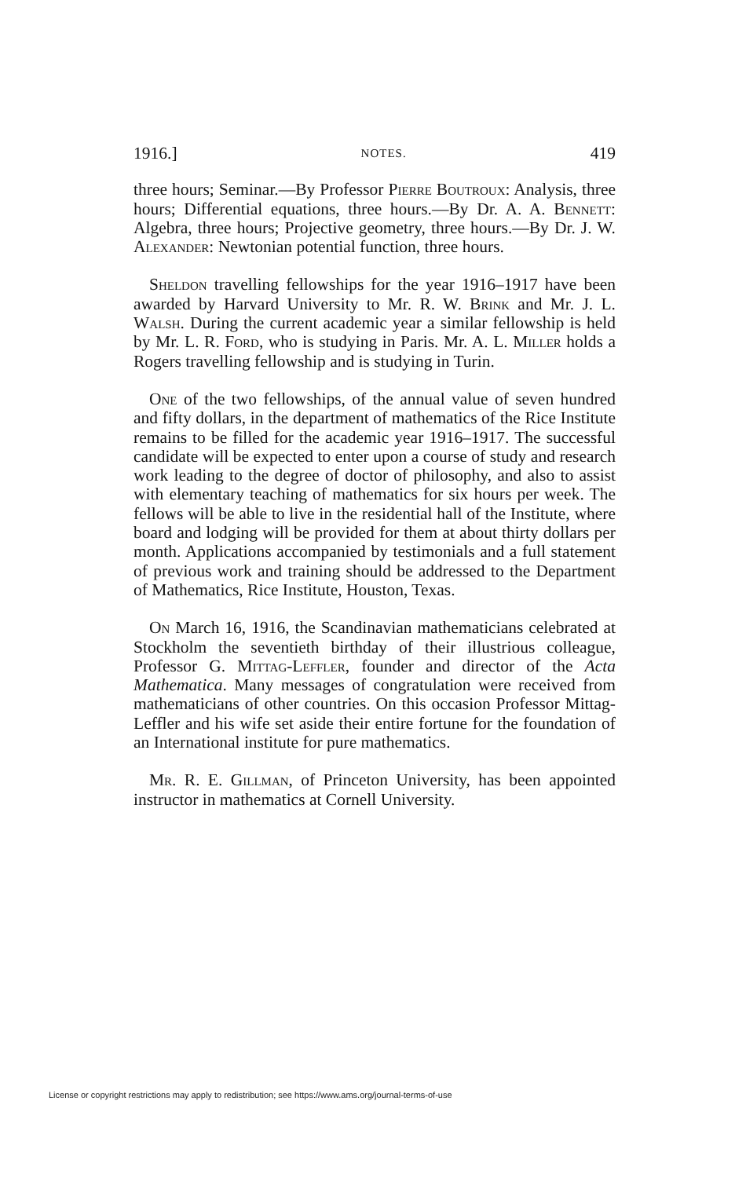1916.] NOTES. 419
three hours; Seminar.—By Professor Pierre Boutroux: Analysis, three hours; Differential equations, three hours.—By Dr. A. A. Bennett: Algebra, three hours; Projective geometry, three hours.—By Dr. J. W. Alexander: Newtonian potential function, three hours.
Sheldon travelling fellowships for the year 1916–1917 have been awarded by Harvard University to Mr. R. W. Brink and Mr. J. L. Walsh. During the current academic year a similar fellowship is held by Mr. L. R. Ford, who is studying in Paris. Mr. A. L. Miller holds a Rogers travelling fellowship and is studying in Turin.
One of the two fellowships, of the annual value of seven hundred and fifty dollars, in the department of mathematics of the Rice Institute remains to be filled for the academic year 1916–1917. The successful candidate will be expected to enter upon a course of study and research work leading to the degree of doctor of philosophy, and also to assist with elementary teaching of mathematics for six hours per week. The fellows will be able to live in the residential hall of the Institute, where board and lodging will be provided for them at about thirty dollars per month. Applications accompanied by testimonials and a full statement of previous work and training should be addressed to the Department of Mathematics, Rice Institute, Houston, Texas.
On March 16, 1916, the Scandinavian mathematicians celebrated at Stockholm the seventieth birthday of their illustrious colleague, Professor G. Mittag-Leffler, founder and director of the Acta Mathematica. Many messages of congratulation were received from mathematicians of other countries. On this occasion Professor Mittag-Leffler and his wife set aside their entire fortune for the foundation of an International institute for pure mathematics.
Mr. R. E. Gillman, of Princeton University, has been appointed instructor in mathematics at Cornell University.
License or copyright restrictions may apply to redistribution; see https://www.ams.org/journal-terms-of-use